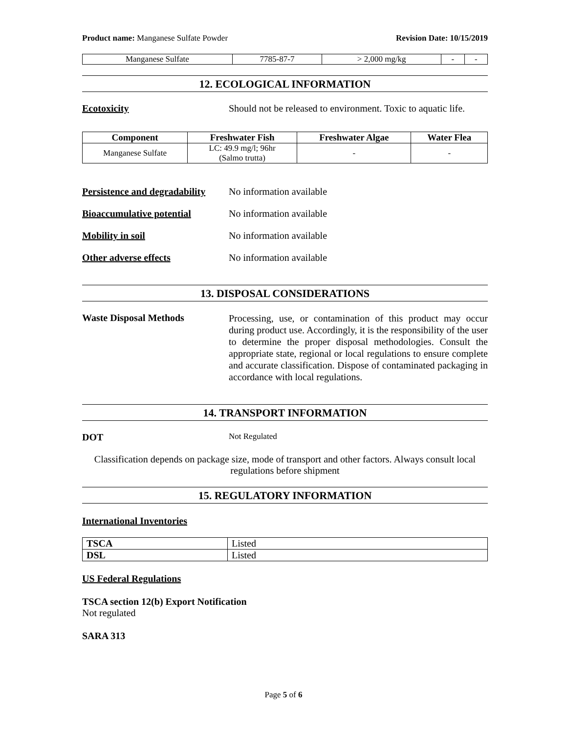Product name: Manganese Sulfate Powder
Revision Date: 10/15/2019
| Manganese Sulfate | 7785-87-7 | > 2,000 mg/kg | - | - |
12. ECOLOGICAL INFORMATION
Ecotoxicity Should not be released to environment. Toxic to aquatic life.
| Component | Freshwater Fish | Freshwater Algae | Water Flea |
| --- | --- | --- | --- |
| Manganese Sulfate | LC: 49.9 mg/l; 96hr (Salmo trutta) | - | - |
Persistence and degradability
No information available
Bioaccumulative potential No information available
Mobility in soil No information available
Other adverse effects No information available
13. DISPOSAL CONSIDERATIONS
Waste Disposal Methods
Processing, use, or contamination of this product may occur during product use. Accordingly, it is the responsibility of the user to determine the proper disposal methodologies. Consult the appropriate state, regional or local regulations to ensure complete and accurate classification. Dispose of contaminated packaging in accordance with local regulations.
14. TRANSPORT INFORMATION
DOT
Not Regulated
Classification depends on package size, mode of transport and other factors. Always consult local regulations before shipment
15. REGULATORY INFORMATION
International Inventories
| TSCA | Listed |
| DSL | Listed |
US Federal Regulations
TSCA section 12(b) Export Notification
Not regulated
SARA 313
Page 5 of 6